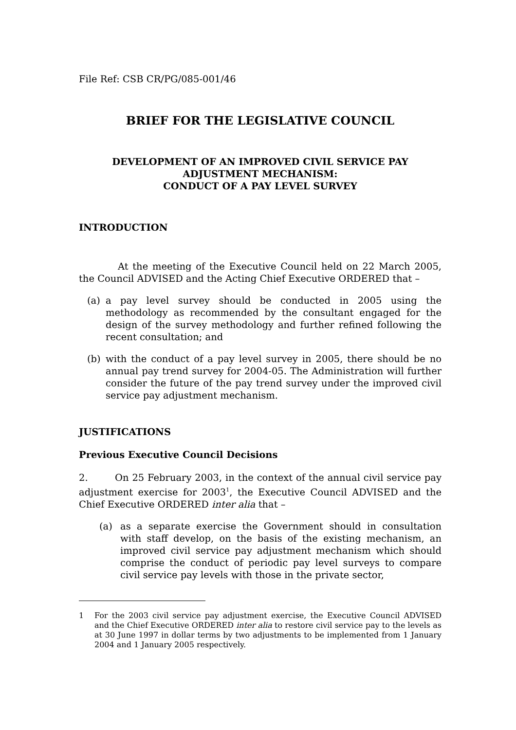File Ref: CSB CR/PG/085-001/46
BRIEF FOR THE LEGISLATIVE COUNCIL
DEVELOPMENT OF AN IMPROVED CIVIL SERVICE PAY
ADJUSTMENT MECHANISM:
CONDUCT OF A PAY LEVEL SURVEY
INTRODUCTION
At the meeting of the Executive Council held on 22 March 2005, the Council ADVISED and the Acting Chief Executive ORDERED that –
(a) a pay level survey should be conducted in 2005 using the methodology as recommended by the consultant engaged for the design of the survey methodology and further refined following the recent consultation; and
(b) with the conduct of a pay level survey in 2005, there should be no annual pay trend survey for 2004-05. The Administration will further consider the future of the pay trend survey under the improved civil service pay adjustment mechanism.
JUSTIFICATIONS
Previous Executive Council Decisions
2. On 25 February 2003, in the context of the annual civil service pay adjustment exercise for 2003<sup>1</sup>, the Executive Council ADVISED and the Chief Executive ORDERED inter alia that –
(a) as a separate exercise the Government should in consultation with staff develop, on the basis of the existing mechanism, an improved civil service pay adjustment mechanism which should comprise the conduct of periodic pay level surveys to compare civil service pay levels with those in the private sector,
1 For the 2003 civil service pay adjustment exercise, the Executive Council ADVISED and the Chief Executive ORDERED inter alia to restore civil service pay to the levels as at 30 June 1997 in dollar terms by two adjustments to be implemented from 1 January 2004 and 1 January 2005 respectively.